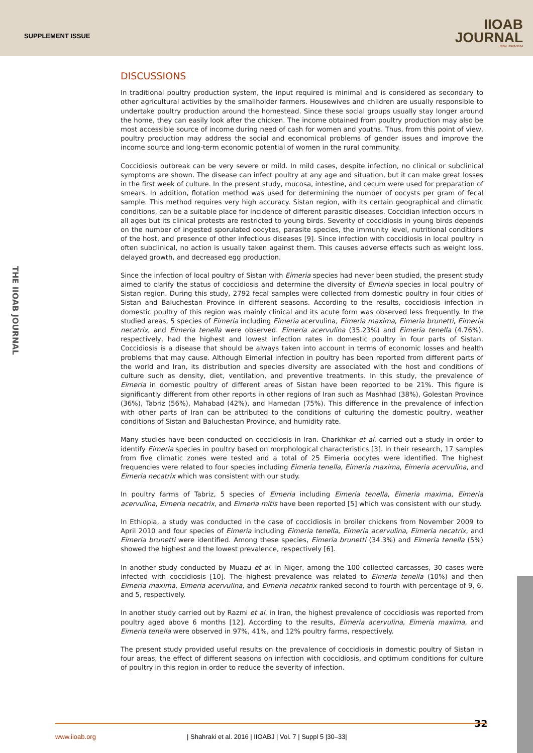SUPPLEMENT ISSUE
IIOAB
JOURNAL
ISSN: 0976-3104
THE IIOAB JOURNAL
DISCUSSIONS
In traditional poultry production system, the input required is minimal and is considered as secondary to other agricultural activities by the smallholder farmers. Housewives and children are usually responsible to undertake poultry production around the homestead. Since these social groups usually stay longer around the home, they can easily look after the chicken. The income obtained from poultry production may also be most accessible source of income during need of cash for women and youths. Thus, from this point of view, poultry production may address the social and economical problems of gender issues and improve the income source and long-term economic potential of women in the rural community.
Coccidiosis outbreak can be very severe or mild. In mild cases, despite infection, no clinical or subclinical symptoms are shown. The disease can infect poultry at any age and situation, but it can make great losses in the first week of culture. In the present study, mucosa, intestine, and cecum were used for preparation of smears. In addition, flotation method was used for determining the number of oocysts per gram of fecal sample. This method requires very high accuracy. Sistan region, with its certain geographical and climatic conditions, can be a suitable place for incidence of different parasitic diseases. Coccidian infection occurs in all ages but its clinical protests are restricted to young birds. Severity of coccidiosis in young birds depends on the number of ingested sporulated oocytes, parasite species, the immunity level, nutritional conditions of the host, and presence of other infectious diseases [9]. Since infection with coccidiosis in local poultry in often subclinical, no action is usually taken against them. This causes adverse effects such as weight loss, delayed growth, and decreased egg production.
Since the infection of local poultry of Sistan with Eimeria species had never been studied, the present study aimed to clarify the status of coccidiosis and determine the diversity of Eimeria species in local poultry of Sistan region. During this study, 2792 fecal samples were collected from domestic poultry in four cities of Sistan and Baluchestan Province in different seasons. According to the results, coccidiosis infection in domestic poultry of this region was mainly clinical and its acute form was observed less frequently. In the studied areas, 5 species of Eimeria including Eimeria acervulina, Eimeria maxima, Eimeria brunetti, Eimeria necatrix, and Eimeria tenella were observed. Eimeria acervulina (35.23%) and Eimeria tenella (4.76%), respectively, had the highest and lowest infection rates in domestic poultry in four parts of Sistan. Coccidiosis is a disease that should be always taken into account in terms of economic losses and health problems that may cause. Although Eimerial infection in poultry has been reported from different parts of the world and Iran, its distribution and species diversity are associated with the host and conditions of culture such as density, diet, ventilation, and preventive treatments. In this study, the prevalence of Eimeria in domestic poultry of different areas of Sistan have been reported to be 21%. This figure is significantly different from other reports in other regions of Iran such as Mashhad (38%), Golestan Province (36%), Tabriz (56%), Mahabad (42%), and Hamedan (75%). This difference in the prevalence of infection with other parts of Iran can be attributed to the conditions of culturing the domestic poultry, weather conditions of Sistan and Baluchestan Province, and humidity rate.
Many studies have been conducted on coccidiosis in Iran. Charkhkar et al. carried out a study in order to identify Eimeria species in poultry based on morphological characteristics [3]. In their research, 17 samples from five climatic zones were tested and a total of 25 Eimeria oocytes were identified. The highest frequencies were related to four species including Eimeria tenella, Eimeria maxima, Eimeria acervulina, and Eimeria necatrix which was consistent with our study.
In poultry farms of Tabriz, 5 species of Eimeria including Eimeria tenella, Eimeria maxima, Eimeria acervulina, Eimeria necatrix, and Eimeria mitis have been reported [5] which was consistent with our study.
In Ethiopia, a study was conducted in the case of coccidiosis in broiler chickens from November 2009 to April 2010 and four species of Eimeria including Eimeria tenella, Eimeria acervulina, Eimeria necatrix, and Eimeria brunetti were identified. Among these species, Eimeria brunetti (34.3%) and Eimeria tenella (5%) showed the highest and the lowest prevalence, respectively [6].
In another study conducted by Muazu et al. in Niger, among the 100 collected carcasses, 30 cases were infected with coccidiosis [10]. The highest prevalence was related to Eimeria tenella (10%) and then Eimeria maxima, Eimeria acervulina, and Eimeria necatrix ranked second to fourth with percentage of 9, 6, and 5, respectively.
In another study carried out by Razmi et al. in Iran, the highest prevalence of coccidiosis was reported from poultry aged above 6 months [12]. According to the results, Eimeria acervulina, Eimeria maxima, and Eimeria tenella were observed in 97%, 41%, and 12% poultry farms, respectively.
The present study provided useful results on the prevalence of coccidiosis in domestic poultry of Sistan in four areas, the effect of different seasons on infection with coccidiosis, and optimum conditions for culture of poultry in this region in order to reduce the severity of infection.
32
www.iioab.org | Shahraki et al. 2016 | IIOABJ | Vol. 7 | Suppl 5 |30–33|